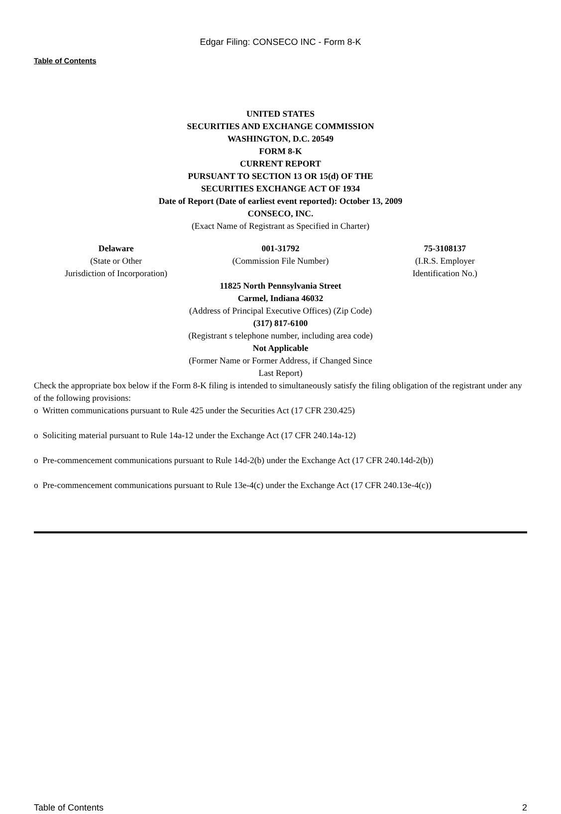Edgar Filing: CONSECO INC - Form 8-K
Table of Contents
UNITED STATES
SECURITIES AND EXCHANGE COMMISSION
WASHINGTON, D.C. 20549
FORM 8-K
CURRENT REPORT
PURSUANT TO SECTION 13 OR 15(d) OF THE
SECURITIES EXCHANGE ACT OF 1934
Date of Report (Date of earliest event reported): October 13, 2009
CONSECO, INC.
(Exact Name of Registrant as Specified in Charter)
| Delaware | 001-31792 | 75-3108137 |
| (State or Other Jurisdiction of Incorporation) | (Commission File Number) | (I.R.S. Employer Identification No.) |
11825 North Pennsylvania Street
Carmel, Indiana 46032
(Address of Principal Executive Offices) (Zip Code)
(317) 817-6100
(Registrant s telephone number, including area code)
Not Applicable
(Former Name or Former Address, if Changed Since
Last Report)
Check the appropriate box below if the Form 8-K filing is intended to simultaneously satisfy the filing obligation of the registrant under any of the following provisions:
o Written communications pursuant to Rule 425 under the Securities Act (17 CFR 230.425)
o Soliciting material pursuant to Rule 14a-12 under the Exchange Act (17 CFR 240.14a-12)
o Pre-commencement communications pursuant to Rule 14d-2(b) under the Exchange Act (17 CFR 240.14d-2(b))
o Pre-commencement communications pursuant to Rule 13e-4(c) under the Exchange Act (17 CFR 240.13e-4(c))
Table of Contents 2